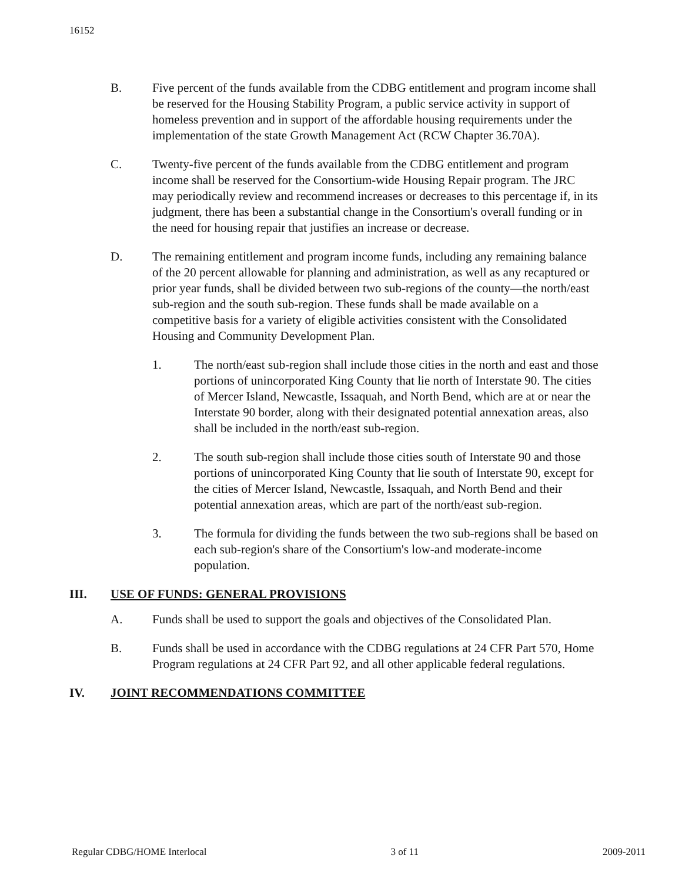16152
B. Five percent of the funds available from the CDBG entitlement and program income shall be reserved for the Housing Stability Program, a public service activity in support of homeless prevention and in support of the affordable housing requirements under the implementation of the state Growth Management Act (RCW Chapter 36.70A).
C. Twenty-five percent of the funds available from the CDBG entitlement and program income shall be reserved for the Consortium-wide Housing Repair program. The JRC may periodically review and recommend increases or decreases to this percentage if, in its judgment, there has been a substantial change in the Consortium's overall funding or in the need for housing repair that justifies an increase or decrease.
D. The remaining entitlement and program income funds, including any remaining balance of the 20 percent allowable for planning and administration, as well as any recaptured or prior year funds, shall be divided between two sub-regions of the county—the north/east sub-region and the south sub-region. These funds shall be made available on a competitive basis for a variety of eligible activities consistent with the Consolidated Housing and Community Development Plan.
1. The north/east sub-region shall include those cities in the north and east and those portions of unincorporated King County that lie north of Interstate 90. The cities of Mercer Island, Newcastle, Issaquah, and North Bend, which are at or near the Interstate 90 border, along with their designated potential annexation areas, also shall be included in the north/east sub-region.
2. The south sub-region shall include those cities south of Interstate 90 and those portions of unincorporated King County that lie south of Interstate 90, except for the cities of Mercer Island, Newcastle, Issaquah, and North Bend and their potential annexation areas, which are part of the north/east sub-region.
3. The formula for dividing the funds between the two sub-regions shall be based on each sub-region's share of the Consortium's low-and moderate-income population.
III. USE OF FUNDS: GENERAL PROVISIONS
A. Funds shall be used to support the goals and objectives of the Consolidated Plan.
B. Funds shall be used in accordance with the CDBG regulations at 24 CFR Part 570, Home Program regulations at 24 CFR Part 92, and all other applicable federal regulations.
IV. JOINT RECOMMENDATIONS COMMITTEE
Regular CDBG/HOME Interlocal 3 of 11 2009-2011